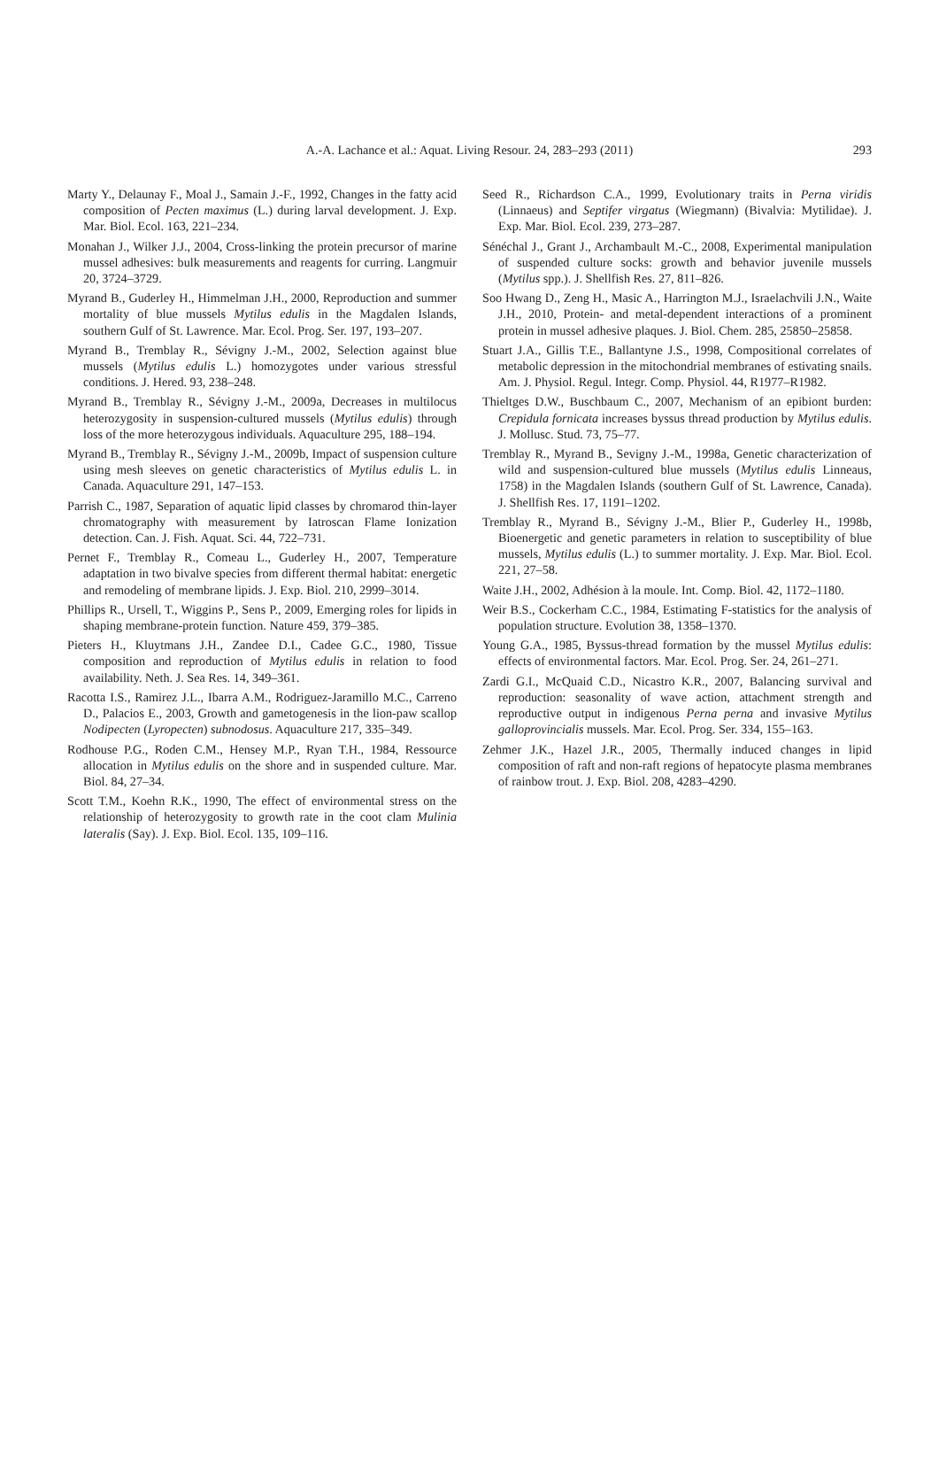A.-A. Lachance et al.: Aquat. Living Resour. 24, 283–293 (2011) 293
Marty Y., Delaunay F., Moal J., Samain J.-F., 1992, Changes in the fatty acid composition of Pecten maximus (L.) during larval development. J. Exp. Mar. Biol. Ecol. 163, 221–234.
Monahan J., Wilker J.J., 2004, Cross-linking the protein precursor of marine mussel adhesives: bulk measurements and reagents for curring. Langmuir 20, 3724–3729.
Myrand B., Guderley H., Himmelman J.H., 2000, Reproduction and summer mortality of blue mussels Mytilus edulis in the Magdalen Islands, southern Gulf of St. Lawrence. Mar. Ecol. Prog. Ser. 197, 193–207.
Myrand B., Tremblay R., Sévigny J.-M., 2002, Selection against blue mussels (Mytilus edulis L.) homozygotes under various stressful conditions. J. Hered. 93, 238–248.
Myrand B., Tremblay R., Sévigny J.-M., 2009a, Decreases in multilocus heterozygosity in suspension-cultured mussels (Mytilus edulis) through loss of the more heterozygous individuals. Aquaculture 295, 188–194.
Myrand B., Tremblay R., Sévigny J.-M., 2009b, Impact of suspension culture using mesh sleeves on genetic characteristics of Mytilus edulis L. in Canada. Aquaculture 291, 147–153.
Parrish C., 1987, Separation of aquatic lipid classes by chromarod thin-layer chromatography with measurement by Iatroscan Flame Ionization detection. Can. J. Fish. Aquat. Sci. 44, 722–731.
Pernet F., Tremblay R., Comeau L., Guderley H., 2007, Temperature adaptation in two bivalve species from different thermal habitat: energetic and remodeling of membrane lipids. J. Exp. Biol. 210, 2999–3014.
Phillips R., Ursell, T., Wiggins P., Sens P., 2009, Emerging roles for lipids in shaping membrane-protein function. Nature 459, 379–385.
Pieters H., Kluytmans J.H., Zandee D.I., Cadee G.C., 1980, Tissue composition and reproduction of Mytilus edulis in relation to food availability. Neth. J. Sea Res. 14, 349–361.
Racotta I.S., Ramirez J.L., Ibarra A.M., Rodriguez-Jaramillo M.C., Carreno D., Palacios E., 2003, Growth and gametogenesis in the lion-paw scallop Nodipecten (Lyropecten) subnodosus. Aquaculture 217, 335–349.
Rodhouse P.G., Roden C.M., Hensey M.P., Ryan T.H., 1984, Ressource allocation in Mytilus edulis on the shore and in suspended culture. Mar. Biol. 84, 27–34.
Scott T.M., Koehn R.K., 1990, The effect of environmental stress on the relationship of heterozygosity to growth rate in the coot clam Mulinia lateralis (Say). J. Exp. Biol. Ecol. 135, 109–116.
Seed R., Richardson C.A., 1999, Evolutionary traits in Perna viridis (Linnaeus) and Septifer virgatus (Wiegmann) (Bivalvia: Mytilidae). J. Exp. Mar. Biol. Ecol. 239, 273–287.
Sénéchal J., Grant J., Archambault M.-C., 2008, Experimental manipulation of suspended culture socks: growth and behavior juvenile mussels (Mytilus spp.). J. Shellfish Res. 27, 811–826.
Soo Hwang D., Zeng H., Masic A., Harrington M.J., Israelachvili J.N., Waite J.H., 2010, Protein- and metal-dependent interactions of a prominent protein in mussel adhesive plaques. J. Biol. Chem. 285, 25850–25858.
Stuart J.A., Gillis T.E., Ballantyne J.S., 1998, Compositional correlates of metabolic depression in the mitochondrial membranes of estivating snails. Am. J. Physiol. Regul. Integr. Comp. Physiol. 44, R1977–R1982.
Thieltges D.W., Buschbaum C., 2007, Mechanism of an epibiont burden: Crepidula fornicata increases byssus thread production by Mytilus edulis. J. Mollusc. Stud. 73, 75–77.
Tremblay R., Myrand B., Sevigny J.-M., 1998a, Genetic characterization of wild and suspension-cultured blue mussels (Mytilus edulis Linneaus, 1758) in the Magdalen Islands (southern Gulf of St. Lawrence, Canada). J. Shellfish Res. 17, 1191–1202.
Tremblay R., Myrand B., Sévigny J.-M., Blier P., Guderley H., 1998b, Bioenergetic and genetic parameters in relation to susceptibility of blue mussels, Mytilus edulis (L.) to summer mortality. J. Exp. Mar. Biol. Ecol. 221, 27–58.
Waite J.H., 2002, Adhésion à la moule. Int. Comp. Biol. 42, 1172–1180.
Weir B.S., Cockerham C.C., 1984, Estimating F-statistics for the analysis of population structure. Evolution 38, 1358–1370.
Young G.A., 1985, Byssus-thread formation by the mussel Mytilus edulis: effects of environmental factors. Mar. Ecol. Prog. Ser. 24, 261–271.
Zardi G.I., McQuaid C.D., Nicastro K.R., 2007, Balancing survival and reproduction: seasonality of wave action, attachment strength and reproductive output in indigenous Perna perna and invasive Mytilus galloprovincialis mussels. Mar. Ecol. Prog. Ser. 334, 155–163.
Zehmer J.K., Hazel J.R., 2005, Thermally induced changes in lipid composition of raft and non-raft regions of hepatocyte plasma membranes of rainbow trout. J. Exp. Biol. 208, 4283–4290.